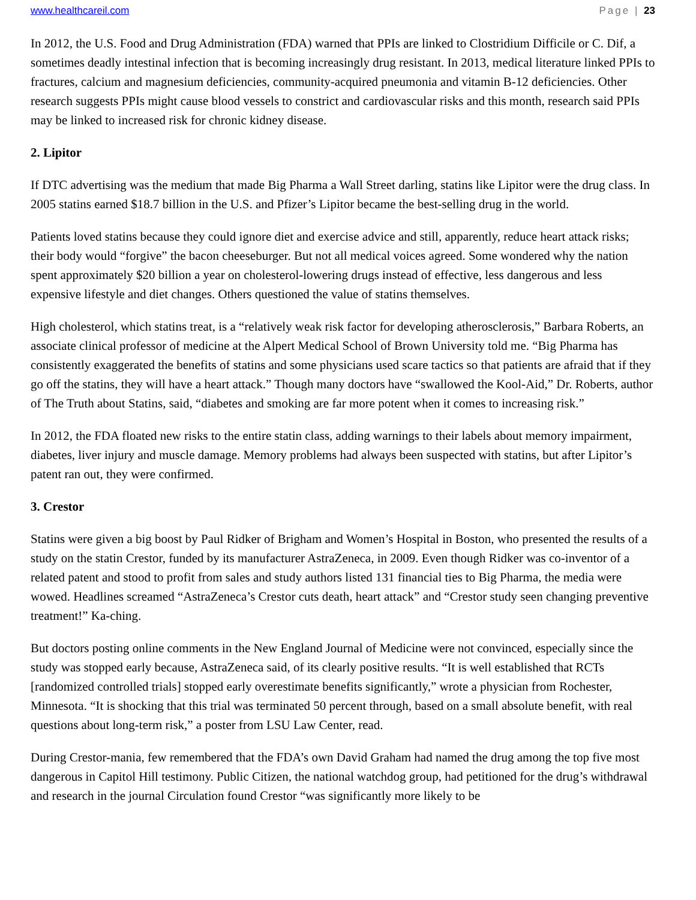www.healthcareil.com Page | 23
In 2012, the U.S. Food and Drug Administration (FDA) warned that PPIs are linked to Clostridium Difficile or C. Dif, a sometimes deadly intestinal infection that is becoming increasingly drug resistant. In 2013, medical literature linked PPIs to fractures, calcium and magnesium deficiencies, community-acquired pneumonia and vitamin B-12 deficiencies. Other research suggests PPIs might cause blood vessels to constrict and cardiovascular risks and this month, research said PPIs may be linked to increased risk for chronic kidney disease.
2. Lipitor
If DTC advertising was the medium that made Big Pharma a Wall Street darling, statins like Lipitor were the drug class. In 2005 statins earned $18.7 billion in the U.S. and Pfizer’s Lipitor became the best-selling drug in the world.
Patients loved statins because they could ignore diet and exercise advice and still, apparently, reduce heart attack risks; their body would “forgive” the bacon cheeseburger. But not all medical voices agreed. Some wondered why the nation spent approximately $20 billion a year on cholesterol-lowering drugs instead of effective, less dangerous and less expensive lifestyle and diet changes. Others questioned the value of statins themselves.
High cholesterol, which statins treat, is a “relatively weak risk factor for developing atherosclerosis,” Barbara Roberts, an associate clinical professor of medicine at the Alpert Medical School of Brown University told me. “Big Pharma has consistently exaggerated the benefits of statins and some physicians used scare tactics so that patients are afraid that if they go off the statins, they will have a heart attack.” Though many doctors have “swallowed the Kool-Aid,” Dr. Roberts, author of The Truth about Statins, said, “diabetes and smoking are far more potent when it comes to increasing risk.”
In 2012, the FDA floated new risks to the entire statin class, adding warnings to their labels about memory impairment, diabetes, liver injury and muscle damage. Memory problems had always been suspected with statins, but after Lipitor’s patent ran out, they were confirmed.
3. Crestor
Statins were given a big boost by Paul Ridker of Brigham and Women’s Hospital in Boston, who presented the results of a study on the statin Crestor, funded by its manufacturer AstraZeneca, in 2009. Even though Ridker was co-inventor of a related patent and stood to profit from sales and study authors listed 131 financial ties to Big Pharma, the media were wowed. Headlines screamed “AstraZeneca’s Crestor cuts death, heart attack” and “Crestor study seen changing preventive treatment!” Ka-ching.
But doctors posting online comments in the New England Journal of Medicine were not convinced, especially since the study was stopped early because, AstraZeneca said, of its clearly positive results. “It is well established that RCTs [randomized controlled trials] stopped early overestimate benefits significantly,” wrote a physician from Rochester, Minnesota. “It is shocking that this trial was terminated 50 percent through, based on a small absolute benefit, with real questions about long-term risk,” a poster from LSU Law Center, read.
During Crestor-mania, few remembered that the FDA’s own David Graham had named the drug among the top five most dangerous in Capitol Hill testimony. Public Citizen, the national watchdog group, had petitioned for the drug’s withdrawal and research in the journal Circulation found Crestor “was significantly more likely to be